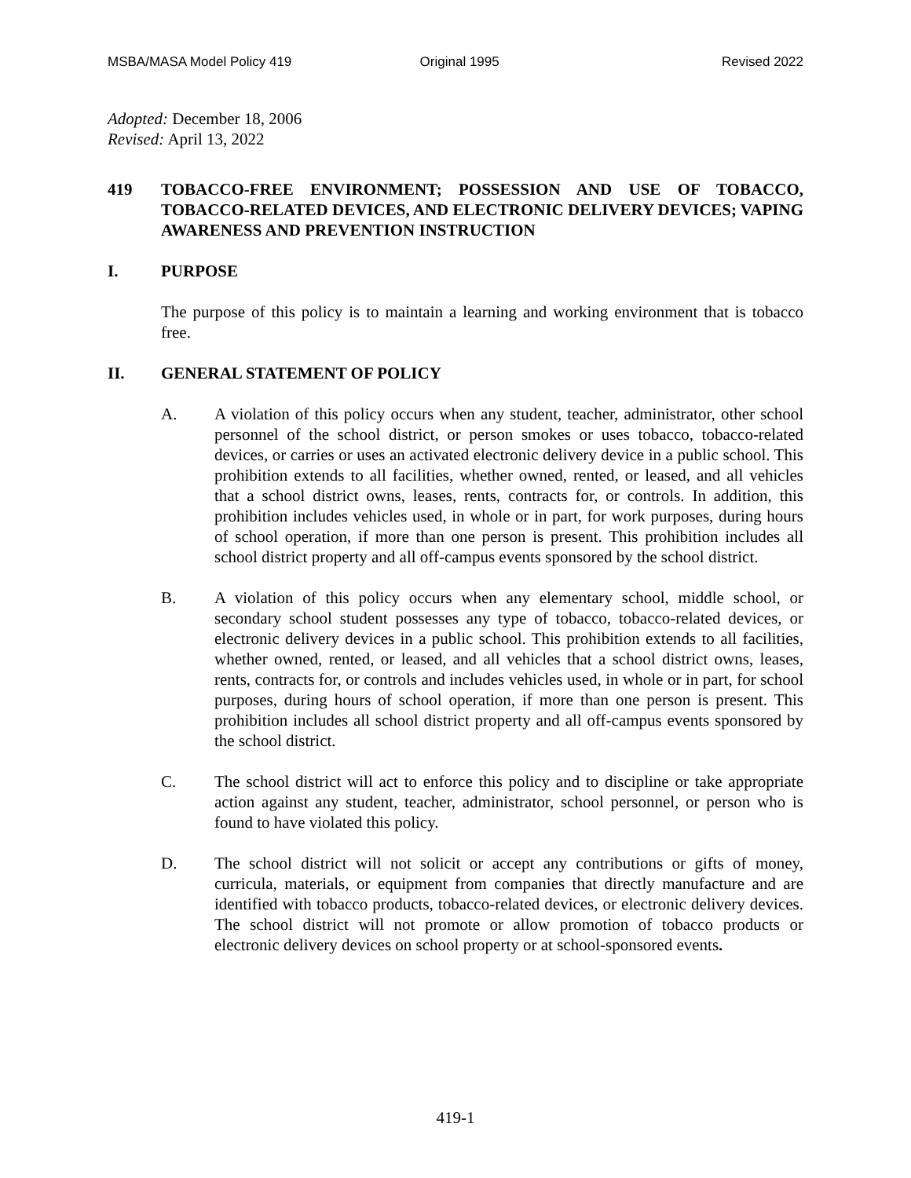MSBA/MASA Model Policy 419 Original 1995 Revised 2022
Adopted: December 18, 2006
Revised: April 13, 2022
419 TOBACCO-FREE ENVIRONMENT; POSSESSION AND USE OF TOBACCO, TOBACCO-RELATED DEVICES, AND ELECTRONIC DELIVERY DEVICES; VAPING AWARENESS AND PREVENTION INSTRUCTION
I. PURPOSE
The purpose of this policy is to maintain a learning and working environment that is tobacco free.
II. GENERAL STATEMENT OF POLICY
A. A violation of this policy occurs when any student, teacher, administrator, other school personnel of the school district, or person smokes or uses tobacco, tobacco-related devices, or carries or uses an activated electronic delivery device in a public school. This prohibition extends to all facilities, whether owned, rented, or leased, and all vehicles that a school district owns, leases, rents, contracts for, or controls. In addition, this prohibition includes vehicles used, in whole or in part, for work purposes, during hours of school operation, if more than one person is present. This prohibition includes all school district property and all off-campus events sponsored by the school district.
B. A violation of this policy occurs when any elementary school, middle school, or secondary school student possesses any type of tobacco, tobacco-related devices, or electronic delivery devices in a public school. This prohibition extends to all facilities, whether owned, rented, or leased, and all vehicles that a school district owns, leases, rents, contracts for, or controls and includes vehicles used, in whole or in part, for school purposes, during hours of school operation, if more than one person is present. This prohibition includes all school district property and all off-campus events sponsored by the school district.
C. The school district will act to enforce this policy and to discipline or take appropriate action against any student, teacher, administrator, school personnel, or person who is found to have violated this policy.
D. The school district will not solicit or accept any contributions or gifts of money, curricula, materials, or equipment from companies that directly manufacture and are identified with tobacco products, tobacco-related devices, or electronic delivery devices. The school district will not promote or allow promotion of tobacco products or electronic delivery devices on school property or at school-sponsored events.
419-1